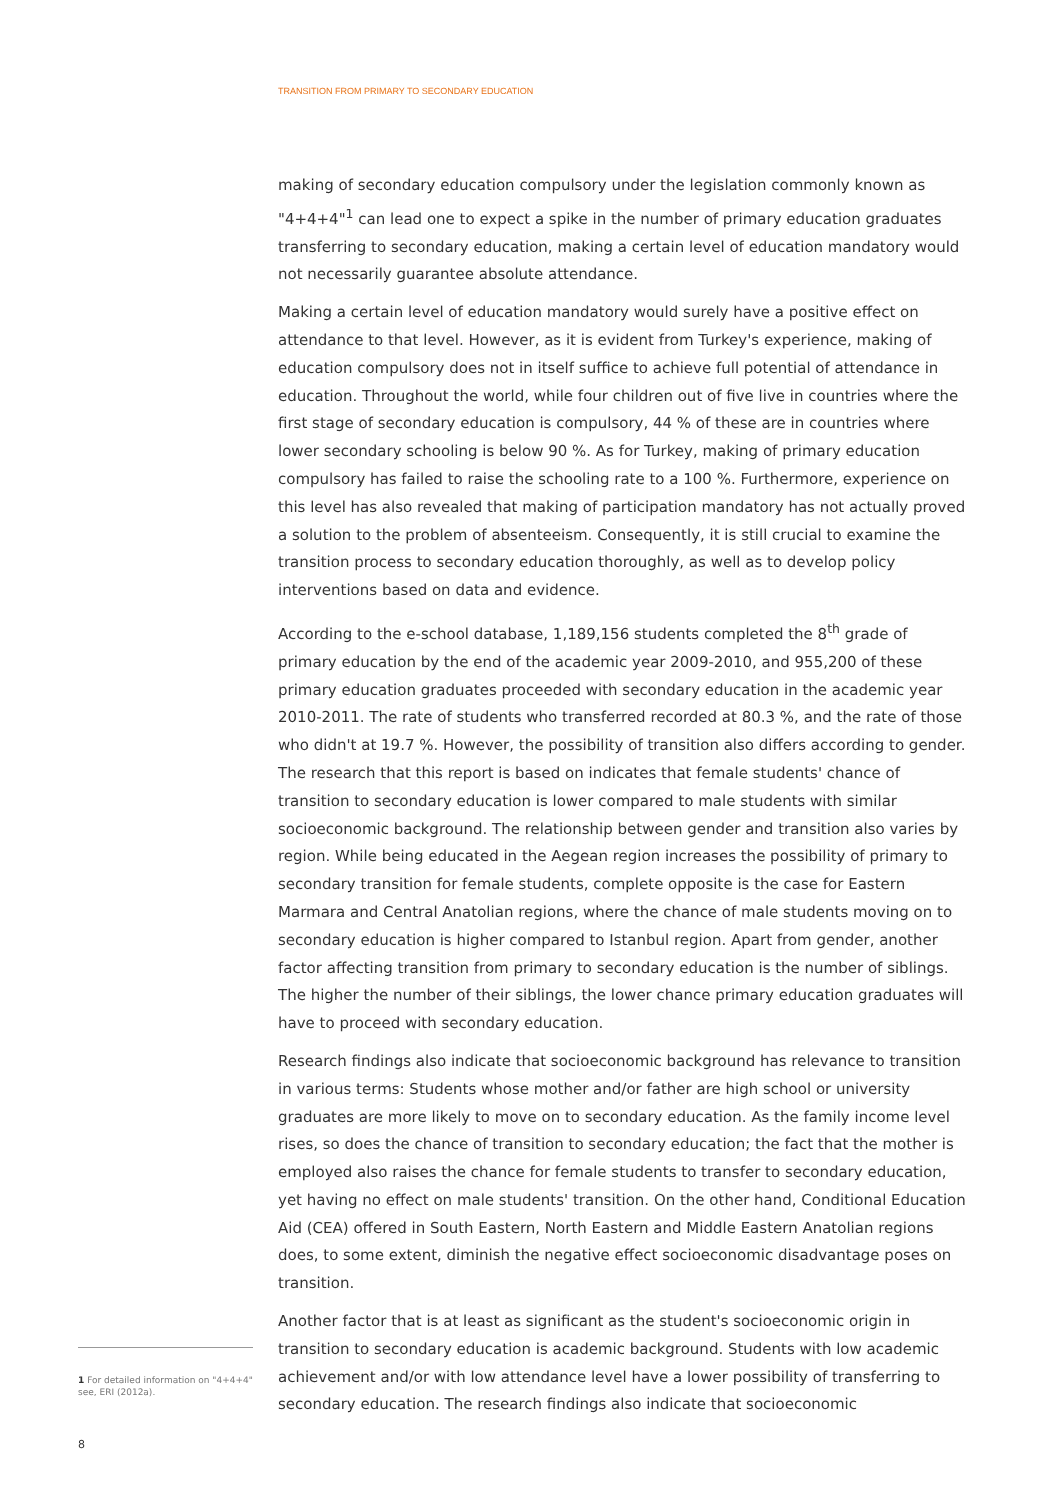TRANSITION FROM PRIMARY TO SECONDARY EDUCATION
making of secondary education compulsory under the legislation commonly known as "4+4+4"<sup>1</sup> can lead one to expect a spike in the number of primary education graduates transferring to secondary education, making a certain level of education mandatory would not necessarily guarantee absolute attendance.
Making a certain level of education mandatory would surely have a positive effect on attendance to that level. However, as it is evident from Turkey's experience, making of education compulsory does not in itself suffice to achieve full potential of attendance in education. Throughout the world, while four children out of five live in countries where the first stage of secondary education is compulsory, 44 % of these are in countries where lower secondary schooling is below 90 %. As for Turkey, making of primary education compulsory has failed to raise the schooling rate to a 100 %. Furthermore, experience on this level has also revealed that making of participation mandatory has not actually proved a solution to the problem of absenteeism. Consequently, it is still crucial to examine the transition process to secondary education thoroughly, as well as to develop policy interventions based on data and evidence.
According to the e-school database, 1,189,156 students completed the 8<sup>th</sup> grade of primary education by the end of the academic year 2009-2010, and 955,200 of these primary education graduates proceeded with secondary education in the academic year 2010-2011. The rate of students who transferred recorded at 80.3 %, and the rate of those who didn't at 19.7 %. However, the possibility of transition also differs according to gender. The research that this report is based on indicates that female students' chance of transition to secondary education is lower compared to male students with similar socioeconomic background. The relationship between gender and transition also varies by region. While being educated in the Aegean region increases the possibility of primary to secondary transition for female students, complete opposite is the case for Eastern Marmara and Central Anatolian regions, where the chance of male students moving on to secondary education is higher compared to Istanbul region. Apart from gender, another factor affecting transition from primary to secondary education is the number of siblings. The higher the number of their siblings, the lower chance primary education graduates will have to proceed with secondary education.
Research findings also indicate that socioeconomic background has relevance to transition in various terms: Students whose mother and/or father are high school or university graduates are more likely to move on to secondary education. As the family income level rises, so does the chance of transition to secondary education; the fact that the mother is employed also raises the chance for female students to transfer to secondary education, yet having no effect on male students' transition. On the other hand, Conditional Education Aid (CEA) offered in South Eastern, North Eastern and Middle Eastern Anatolian regions does, to some extent, diminish the negative effect socioeconomic disadvantage poses on transition.
Another factor that is at least as significant as the student's socioeconomic origin in transition to secondary education is academic background. Students with low academic achievement and/or with low attendance level have a lower possibility of transferring to secondary education. The research findings also indicate that socioeconomic
1 For detailed information on "4+4+4" see, ERI (2012a).
8